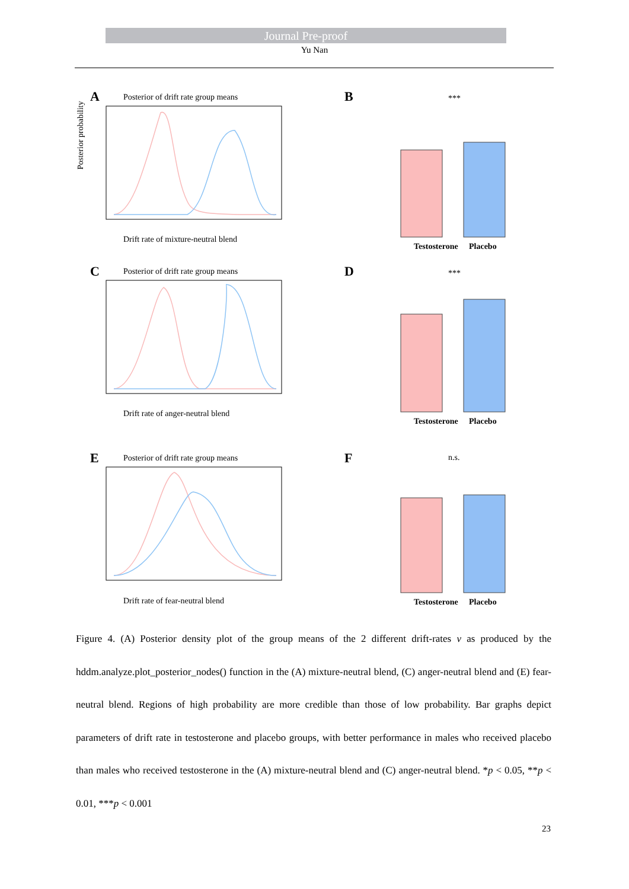Journal Pre-proof
Yu Nan
A
Posterior of drift rate group means
Posterior probability
Drift rate of mixture-neutral blend
C
Posterior of drift rate group means
Drift rate of anger-neutral blend
E
Posterior of drift rate group means
Drift rate of fear-neutral blend
B
Testosterone
Placebo
***
D
Testosterone
Placebo
***
F
Testosterone
Placebo
n.s.
Figure 4. (A) Posterior density plot of the group means of the 2 different drift-rates v as produced by the hddm.analyze.plot_posterior_nodes() function in the (A) mixture-neutral blend, (C) anger-neutral blend and (E) fear-neutral blend. Regions of high probability are more credible than those of low probability. Bar graphs depict parameters of drift rate in testosterone and placebo groups, with better performance in males who received placebo than males who received testosterone in the (A) mixture-neutral blend and (C) anger-neutral blend. *p < 0.05, **p < 0.01, ***p < 0.001
23